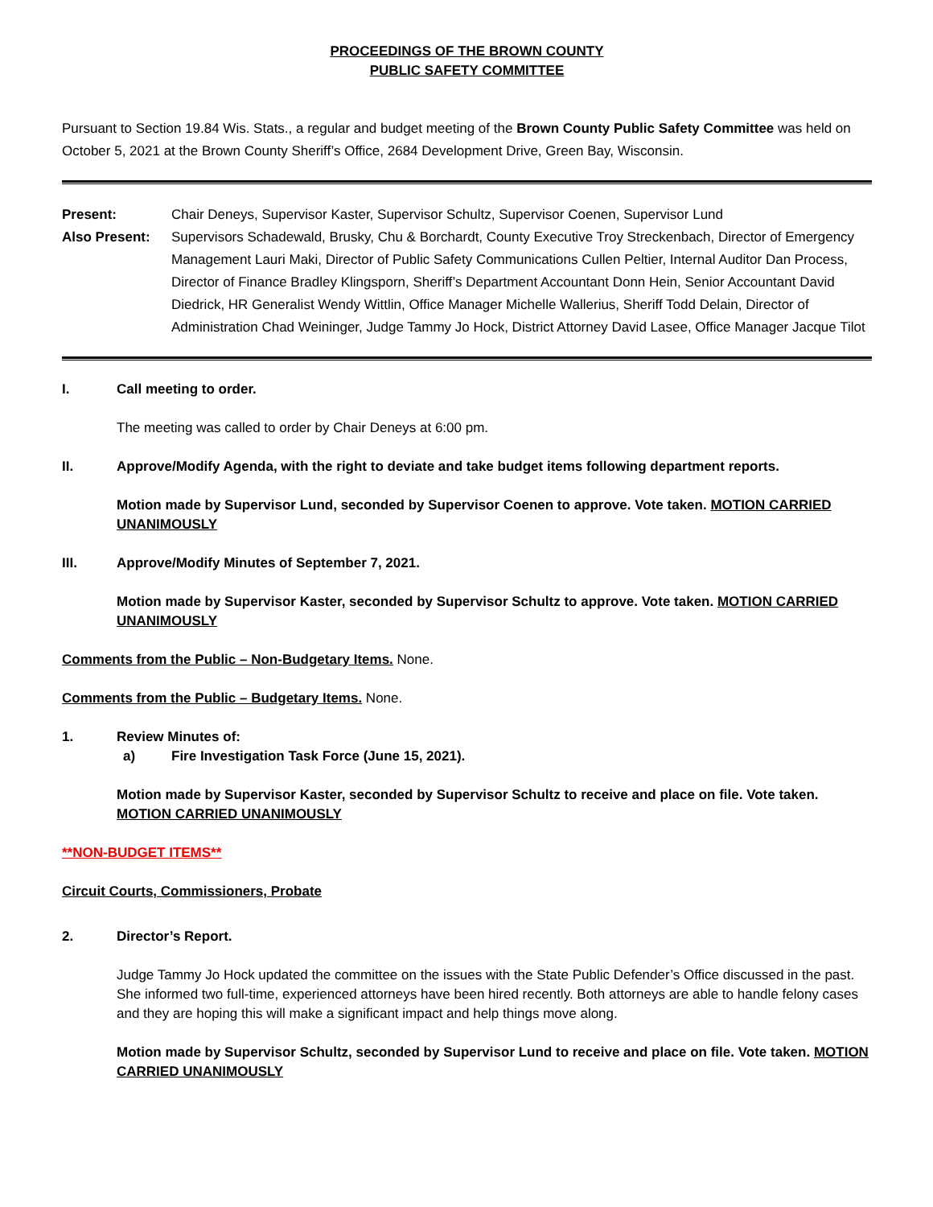PROCEEDINGS OF THE BROWN COUNTY
PUBLIC SAFETY COMMITTEE
Pursuant to Section 19.84 Wis. Stats., a regular and budget meeting of the Brown County Public Safety Committee was held on October 5, 2021 at the Brown County Sheriff’s Office, 2684 Development Drive, Green Bay, Wisconsin.
Present: Chair Deneys, Supervisor Kaster, Supervisor Schultz, Supervisor Coenen, Supervisor Lund
Also Present: Supervisors Schadewald, Brusky, Chu & Borchardt, County Executive Troy Streckenbach, Director of Emergency Management Lauri Maki, Director of Public Safety Communications Cullen Peltier, Internal Auditor Dan Process, Director of Finance Bradley Klingsporn, Sheriff’s Department Accountant Donn Hein, Senior Accountant David Diedrick, HR Generalist Wendy Wittlin, Office Manager Michelle Wallerius, Sheriff Todd Delain, Director of Administration Chad Weininger, Judge Tammy Jo Hock, District Attorney David Lasee, Office Manager Jacque Tilot
I. Call meeting to order.
The meeting was called to order by Chair Deneys at 6:00 pm.
II. Approve/Modify Agenda, with the right to deviate and take budget items following department reports.
Motion made by Supervisor Lund, seconded by Supervisor Coenen to approve. Vote taken. MOTION CARRIED UNANIMOUSLY
III. Approve/Modify Minutes of September 7, 2021.
Motion made by Supervisor Kaster, seconded by Supervisor Schultz to approve. Vote taken. MOTION CARRIED UNANIMOUSLY
Comments from the Public – Non-Budgetary Items. None.
Comments from the Public – Budgetary Items. None.
1. Review Minutes of:
a) Fire Investigation Task Force (June 15, 2021).
Motion made by Supervisor Kaster, seconded by Supervisor Schultz to receive and place on file. Vote taken. MOTION CARRIED UNANIMOUSLY
**NON-BUDGET ITEMS**
Circuit Courts, Commissioners, Probate
2. Director’s Report.
Judge Tammy Jo Hock updated the committee on the issues with the State Public Defender’s Office discussed in the past. She informed two full-time, experienced attorneys have been hired recently. Both attorneys are able to handle felony cases and they are hoping this will make a significant impact and help things move along.
Motion made by Supervisor Schultz, seconded by Supervisor Lund to receive and place on file. Vote taken. MOTION CARRIED UNANIMOUSLY